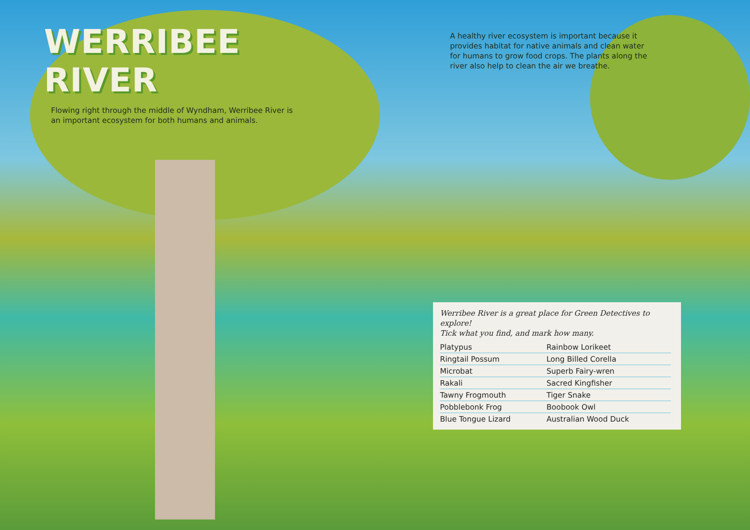WERRIBEE RIVER
Flowing right through the middle of Wyndham, Werribee River is an important ecosystem for both humans and animals.
A healthy river ecosystem is important because it provides habitat for native animals and clean water for humans to grow food crops. The plants along the river also help to clean the air we breathe.
Werribee River is a great place for Green Detectives to explore!
Tick what you find, and mark how many.
| Platypus | Rainbow Lorikeet |
| Ringtail Possum | Long Billed Corella |
| Microbat | Superb Fairy-wren |
| Rakali | Sacred Kingfisher |
| Tawny Frogmouth | Tiger Snake |
| Pobblebonk Frog | Boobook Owl |
| Blue Tongue Lizard | Australian Wood Duck |